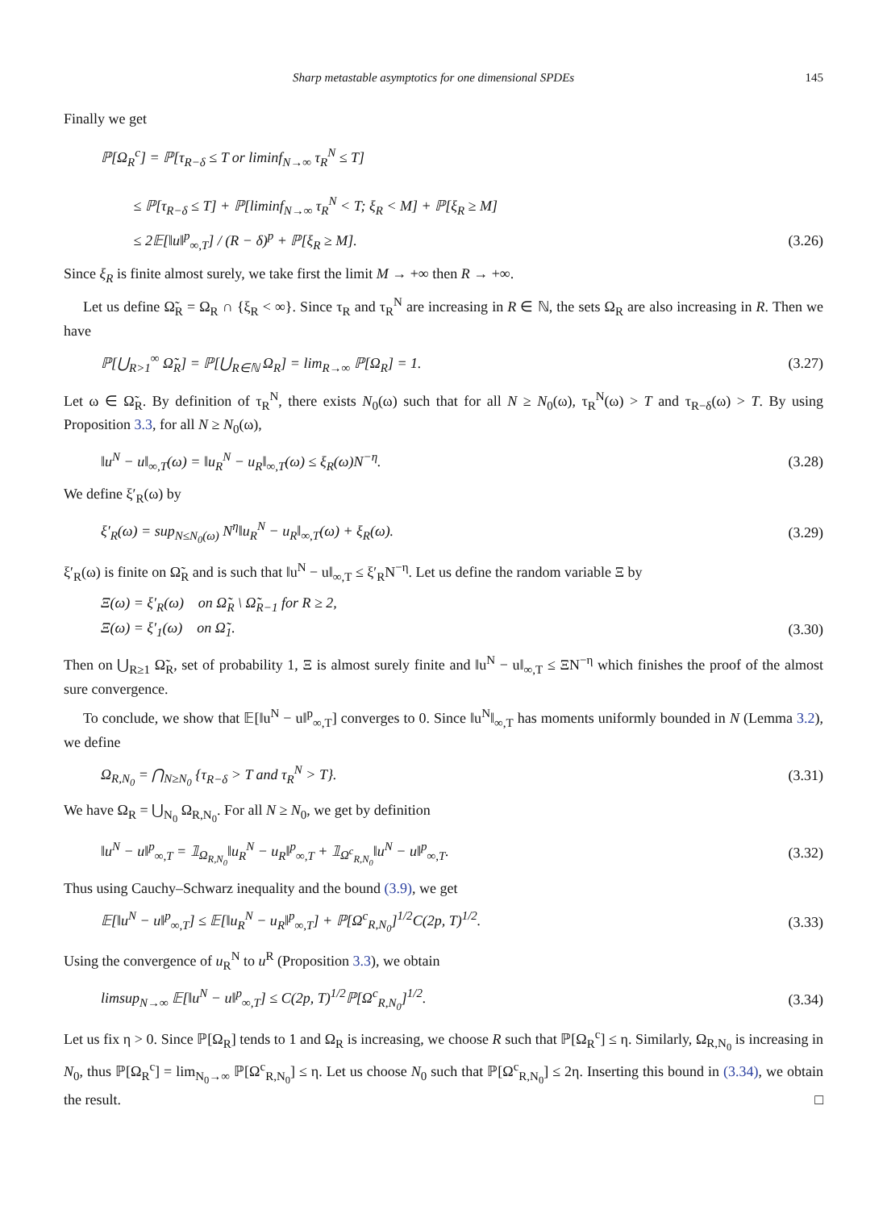Sharp metastable asymptotics for one dimensional SPDEs 145
Finally we get
ℙ[Ω<sub>R</sub><sup>c</sup>] = ℙ[τ<sub>R−δ</sub> ≤ T or liminf<sub>N→∞</sub> τ<sub>R</sub><sup>N</sup> ≤ T]
≤ ℙ[τ<sub>R−δ</sub> ≤ T] + ℙ[liminf<sub>N→∞</sub> τ<sub>R</sub><sup>N</sup> < T; ξ<sub>R</sub> < M] + ℙ[ξ<sub>R</sub> ≥ M]
≤ 2𝔼[‖u‖<sup>p</sup><sub>∞,T</sub>] / (R − δ)<sup>p</sup> + ℙ[ξ<sub>R</sub> ≥ M]. (3.26)
Since ξ<sub>R</sub> is finite almost surely, we take first the limit M → +∞ then R → +∞.
Let us define Ω̃<sub>R</sub> = Ω<sub>R</sub> ∩ {ξ<sub>R</sub> < ∞}. Since τ<sub>R</sub> and τ<sub>R</sub><sup>N</sup> are increasing in R ∈ ℕ, the sets Ω<sub>R</sub> are also increasing in R. Then we have
ℙ[⋃<sub>R>1</sub><sup>∞</sup> Ω̃<sub>R</sub>] = ℙ[⋃<sub>R∈ℕ</sub> Ω<sub>R</sub>] = lim<sub>R→∞</sub> ℙ[Ω<sub>R</sub>] = 1. (3.27)
Let ω ∈ Ω̃<sub>R</sub>. By definition of τ<sub>R</sub><sup>N</sup>, there exists N<sub>0</sub>(ω) such that for all N ≥ N<sub>0</sub>(ω), τ<sub>R</sub><sup>N</sup>(ω) > T and τ<sub>R−δ</sub>(ω) > T. By using Proposition 3.3, for all N ≥ N<sub>0</sub>(ω),
‖u<sup>N</sup> − u‖<sub>∞,T</sub>(ω) = ‖u<sub>R</sub><sup>N</sup> − u<sub>R</sub>‖<sub>∞,T</sub>(ω) ≤ ξ<sub>R</sub>(ω)N<sup>−η</sup>. (3.28)
We define ξ′<sub>R</sub>(ω) by
ξ′<sub>R</sub>(ω) = sup<sub>N≤N<sub>0</sub>(ω)</sub> N<sup>η</sup>‖u<sub>R</sub><sup>N</sup> − u<sub>R</sub>‖<sub>∞,T</sub>(ω) + ξ<sub>R</sub>(ω). (3.29)
ξ′<sub>R</sub>(ω) is finite on Ω̃<sub>R</sub> and is such that ‖u<sup>N</sup> − u‖<sub>∞,T</sub> ≤ ξ′<sub>R</sub>N<sup>−η</sup>. Let us define the random variable Ξ by
Ξ(ω) = ξ′<sub>R</sub>(ω) on Ω̃<sub>R</sub> \ Ω̃<sub>R−1</sub> for R ≥ 2,
Ξ(ω) = ξ′<sub>1</sub>(ω) on Ω̃<sub>1</sub>. (3.30)
Then on ⋃<sub>R≥1</sub> Ω̃<sub>R</sub>, set of probability 1, Ξ is almost surely finite and ‖u<sup>N</sup> − u‖<sub>∞,T</sub> ≤ ΞN<sup>−η</sup> which finishes the proof of the almost sure convergence.
To conclude, we show that 𝔼[‖u<sup>N</sup> − u‖<sup>p</sup><sub>∞,T</sub>] converges to 0. Since ‖u<sup>N</sup>‖<sub>∞,T</sub> has moments uniformly bounded in N (Lemma 3.2), we define
Ω<sub>R,N<sub>0</sub></sub> = ⋂<sub>N≥N<sub>0</sub></sub> {τ<sub>R−δ</sub> > T and τ<sub>R</sub><sup>N</sup> > T}. (3.31)
We have Ω<sub>R</sub> = ⋃<sub>N<sub>0</sub></sub> Ω<sub>R,N<sub>0</sub></sub>. For all N ≥ N<sub>0</sub>, we get by definition
‖u<sup>N</sup> − u‖<sup>p</sup><sub>∞,T</sub> = 𝟙<sub>Ω<sub>R,N<sub>0</sub></sub></sub>‖u<sub>R</sub><sup>N</sup> − u<sub>R</sub>‖<sup>p</sup><sub>∞,T</sub> + 𝟙<sub>Ω<sup>c</sup><sub>R,N<sub>0</sub></sub></sub>‖u<sup>N</sup> − u‖<sup>p</sup><sub>∞,T</sub>. (3.32)
Thus using Cauchy–Schwarz inequality and the bound (3.9), we get
𝔼[‖u<sup>N</sup> − u‖<sup>p</sup><sub>∞,T</sub>] ≤ 𝔼[‖u<sub>R</sub><sup>N</sup> − u<sub>R</sub>‖<sup>p</sup><sub>∞,T</sub>] + ℙ[Ω<sup>c</sup><sub>R,N<sub>0</sub></sub>]<sup>1/2</sup>C(2p, T)<sup>1/2</sup>. (3.33)
Using the convergence of u<sub>R</sub><sup>N</sup> to u<sup>R</sup> (Proposition 3.3), we obtain
limsup<sub>N→∞</sub> 𝔼[‖u<sup>N</sup> − u‖<sup>p</sup><sub>∞,T</sub>] ≤ C(2p, T)<sup>1/2</sup>ℙ[Ω<sup>c</sup><sub>R,N<sub>0</sub></sub>]<sup>1/2</sup>. (3.34)
Let us fix η > 0. Since ℙ[Ω<sub>R</sub>] tends to 1 and Ω<sub>R</sub> is increasing, we choose R such that ℙ[Ω<sub>R</sub><sup>c</sup>] ≤ η. Similarly, Ω<sub>R,N<sub>0</sub></sub> is increasing in N<sub>0</sub>, thus ℙ[Ω<sub>R</sub><sup>c</sup>] = lim<sub>N<sub>0</sub>→∞</sub> ℙ[Ω<sup>c</sup><sub>R,N<sub>0</sub></sub>] ≤ η. Let us choose N<sub>0</sub> such that ℙ[Ω<sup>c</sup><sub>R,N<sub>0</sub></sub>] ≤ 2η. Inserting this bound in (3.34), we obtain the result. □